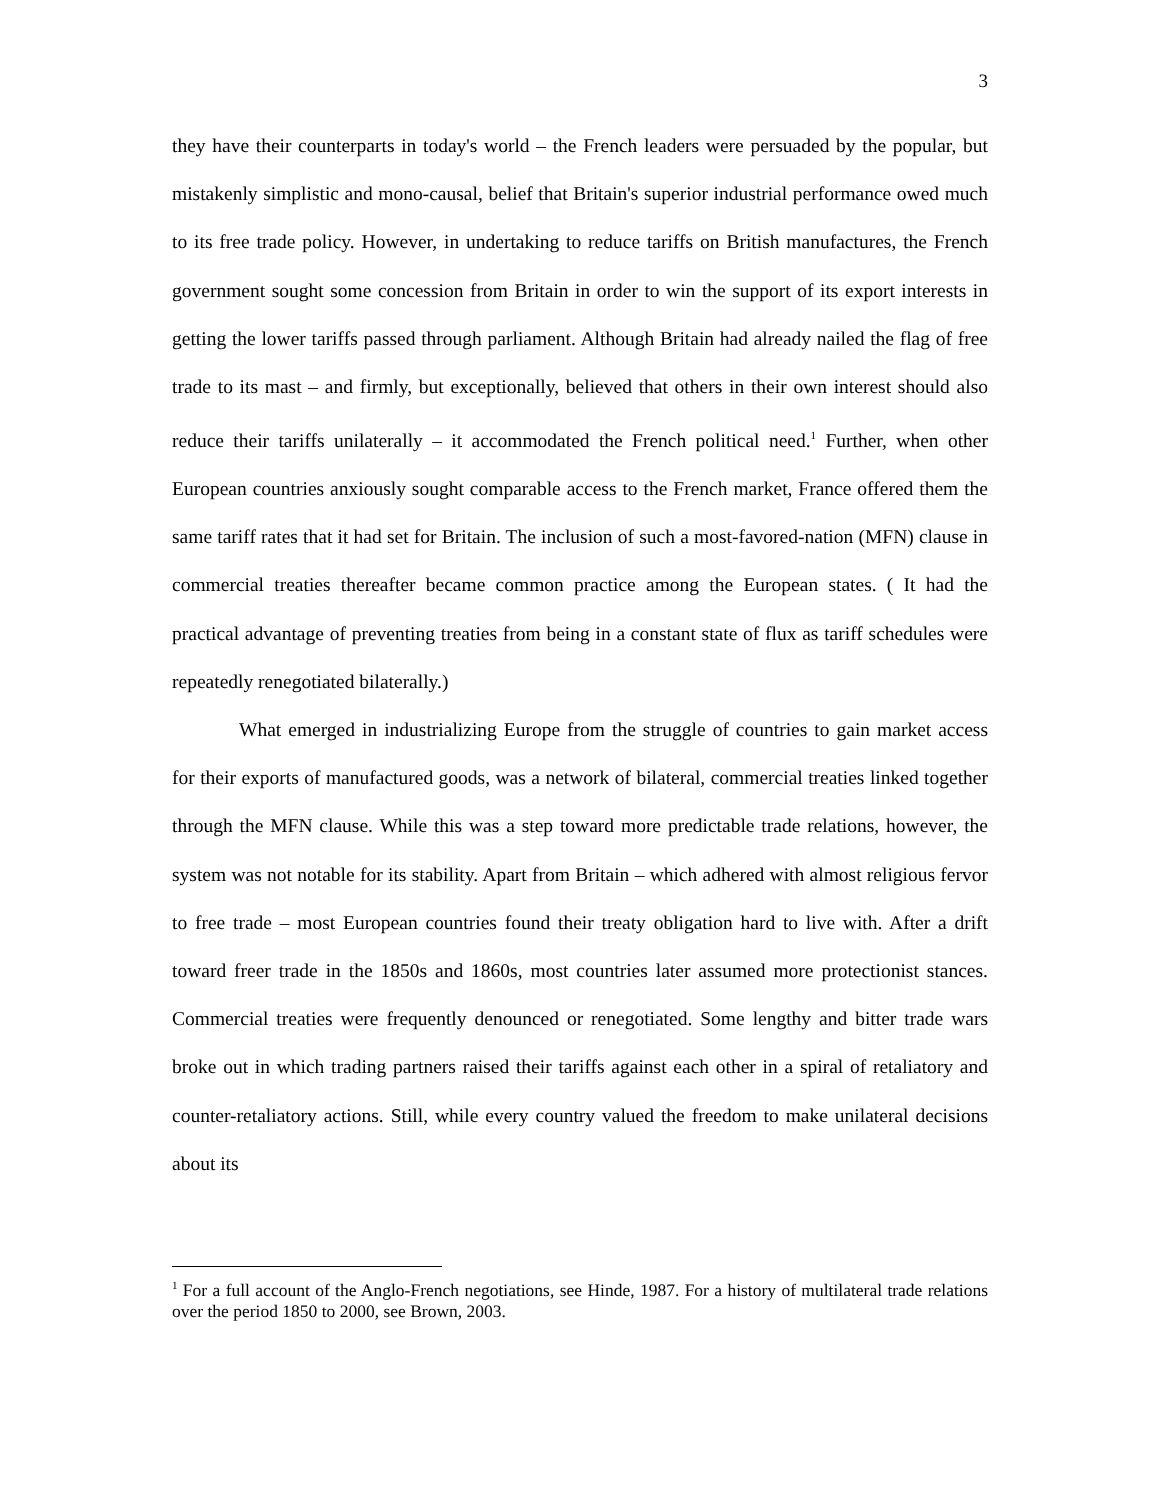3
they have their counterparts in today's world – the French leaders were persuaded by the popular, but mistakenly simplistic and mono-causal, belief that Britain's superior industrial performance owed much to its free trade policy. However, in undertaking to reduce tariffs on British manufactures, the French government sought some concession from Britain in order to win the support of its export interests in getting the lower tariffs passed through parliament. Although Britain had already nailed the flag of free trade to its mast – and firmly, but exceptionally, believed that others in their own interest should also reduce their tariffs unilaterally – it accommodated the French political need.<sup>1</sup> Further, when other European countries anxiously sought comparable access to the French market, France offered them the same tariff rates that it had set for Britain. The inclusion of such a most-favored-nation (MFN) clause in commercial treaties thereafter became common practice among the European states. ( It had the practical advantage of preventing treaties from being in a constant state of flux as tariff schedules were repeatedly renegotiated bilaterally.)
What emerged in industrializing Europe from the struggle of countries to gain market access for their exports of manufactured goods, was a network of bilateral, commercial treaties linked together through the MFN clause. While this was a step toward more predictable trade relations, however, the system was not notable for its stability. Apart from Britain – which adhered with almost religious fervor to free trade – most European countries found their treaty obligation hard to live with. After a drift toward freer trade in the 1850s and 1860s, most countries later assumed more protectionist stances. Commercial treaties were frequently denounced or renegotiated. Some lengthy and bitter trade wars broke out in which trading partners raised their tariffs against each other in a spiral of retaliatory and counter-retaliatory actions. Still, while every country valued the freedom to make unilateral decisions about its
<sup>1</sup> For a full account of the Anglo-French negotiations, see Hinde, 1987. For a history of multilateral trade relations over the period 1850 to 2000, see Brown, 2003.